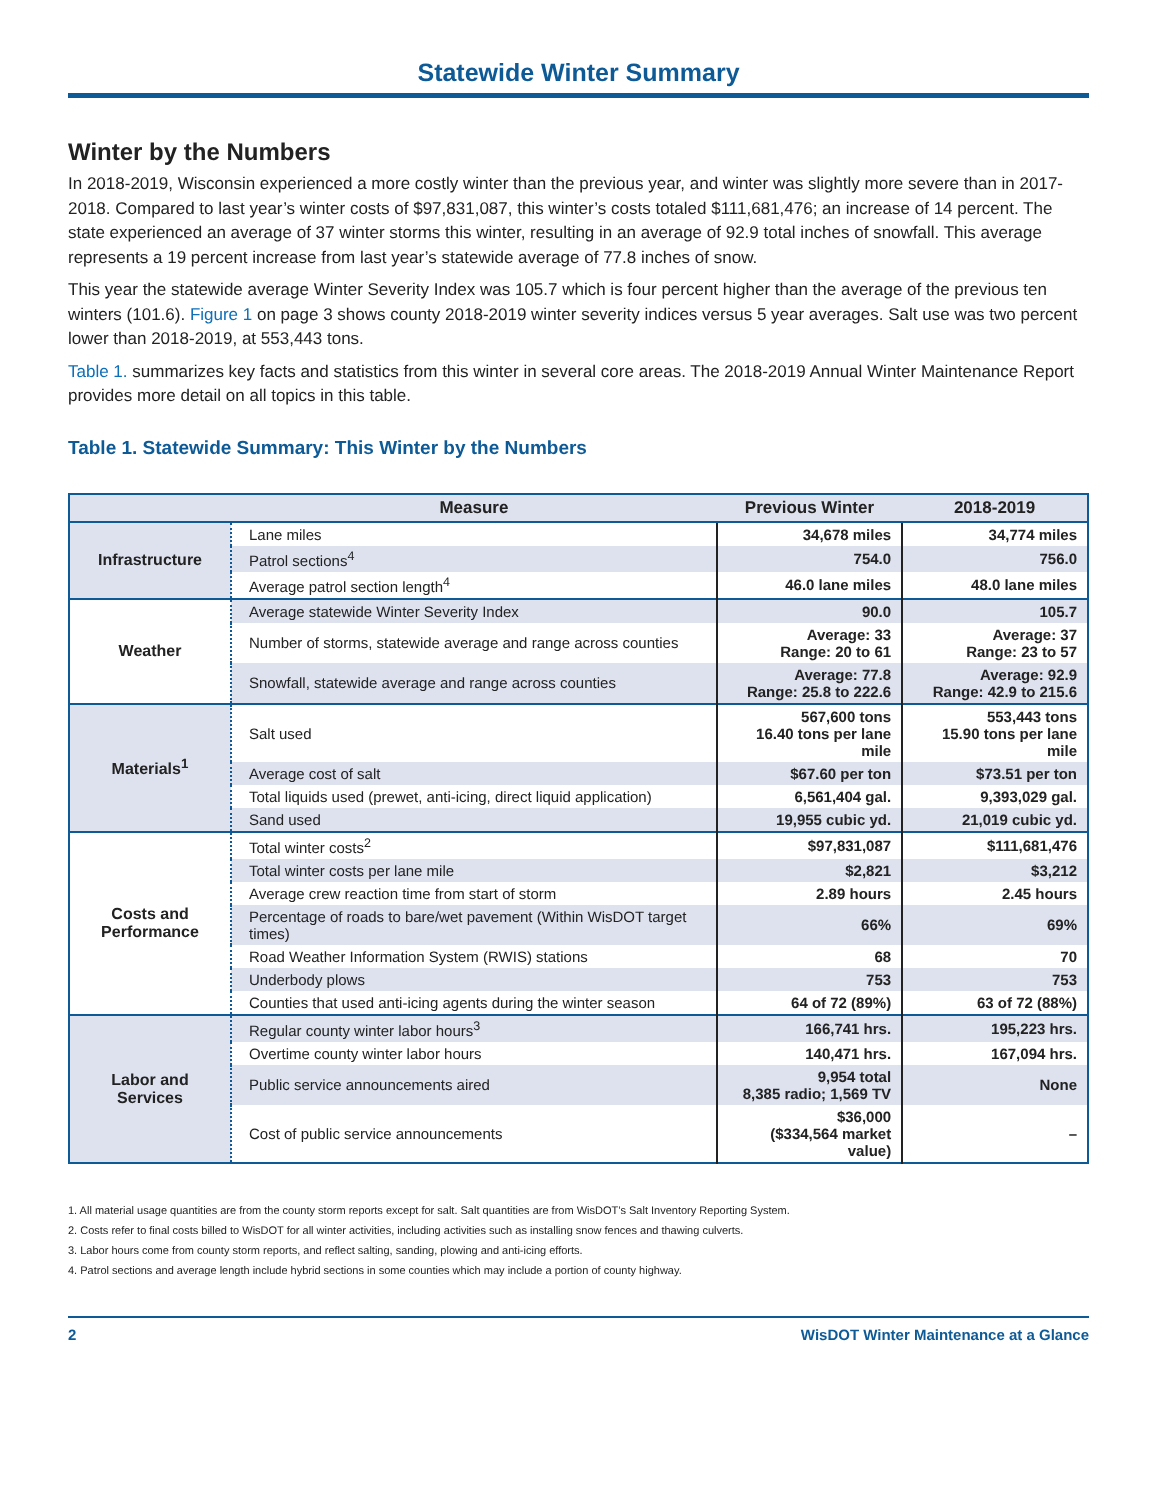Statewide Winter Summary
Winter by the Numbers
In 2018-2019, Wisconsin experienced a more costly winter than the previous year, and winter was slightly more severe than in 2017-2018. Compared to last year’s winter costs of $97,831,087, this winter’s costs totaled $111,681,476; an increase of 14 percent. The state experienced an average of 37 winter storms this winter, resulting in an average of 92.9 total inches of snowfall. This average represents a 19 percent increase from last year’s statewide average of 77.8 inches of snow.
This year the statewide average Winter Severity Index was 105.7 which is four percent higher than the average of the previous ten winters (101.6). Figure 1 on page 3 shows county 2018-2019 winter severity indices versus 5 year averages. Salt use was two percent lower than 2018-2019, at 553,443 tons.
Table 1. summarizes key facts and statistics from this winter in several core areas. The 2018-2019 Annual Winter Maintenance Report provides more detail on all topics in this table.
Table 1. Statewide Summary: This Winter by the Numbers
| | Measure | Previous Winter | 2018-2019 |
| --- | --- | --- | --- |
| Infrastructure | Lane miles | 34,678 miles | 34,774 miles |
| | Patrol sections<sup>4</sup> | 754.0 | 756.0 |
| | Average patrol section length<sup>4</sup> | 46.0 lane miles | 48.0 lane miles |
| Weather | Average statewide Winter Severity Index | 90.0 | 105.7 |
| | Number of storms, statewide average and range across counties | Average: 33 Range: 20 to 61 | Average: 37 Range: 23 to 57 |
| | Snowfall, statewide average and range across counties | Average: 77.8 Range: 25.8 to 222.6 | Average: 92.9 Range: 42.9 to 215.6 |
| Materials<sup>1</sup> | Salt used | 567,600 tons 16.40 tons per lane mile | 553,443 tons 15.90 tons per lane mile |
| | Average cost of salt | $67.60 per ton | $73.51 per ton |
| | Total liquids used (prewet, anti-icing, direct liquid application) | 6,561,404 gal. | 9,393,029 gal. |
| | Sand used | 19,955 cubic yd. | 21,019 cubic yd. |
| Costs and Performance | Total winter costs<sup>2</sup> | $97,831,087 | $111,681,476 |
| | Total winter costs per lane mile | $2,821 | $3,212 |
| | Average crew reaction time from start of storm | 2.89 hours | 2.45 hours |
| | Percentage of roads to bare/wet pavement (Within WisDOT target times) | 66% | 69% |
| | Road Weather Information System (RWIS) stations | 68 | 70 |
| | Underbody plows | 753 | 753 |
| | Counties that used anti-icing agents during the winter season | 64 of 72 (89%) | 63 of 72 (88%) |
| Labor and Services | Regular county winter labor hours<sup>3</sup> | 166,741 hrs. | 195,223 hrs. |
| | Overtime county winter labor hours | 140,471 hrs. | 167,094 hrs. |
| | Public service announcements aired | 9,954 total 8,385 radio; 1,569 TV | None |
| | Cost of public service announcements | $36,000 ($334,564 market value) | – |
1. All material usage quantities are from the county storm reports except for salt. Salt quantities are from WisDOT’s Salt Inventory Reporting System.
2. Costs refer to final costs billed to WisDOT for all winter activities, including activities such as installing snow fences and thawing culverts.
3. Labor hours come from county storm reports, and reflect salting, sanding, plowing and anti-icing efforts.
4. Patrol sections and average length include hybrid sections in some counties which may include a portion of county highway.
2 WisDOT Winter Maintenance at a Glance